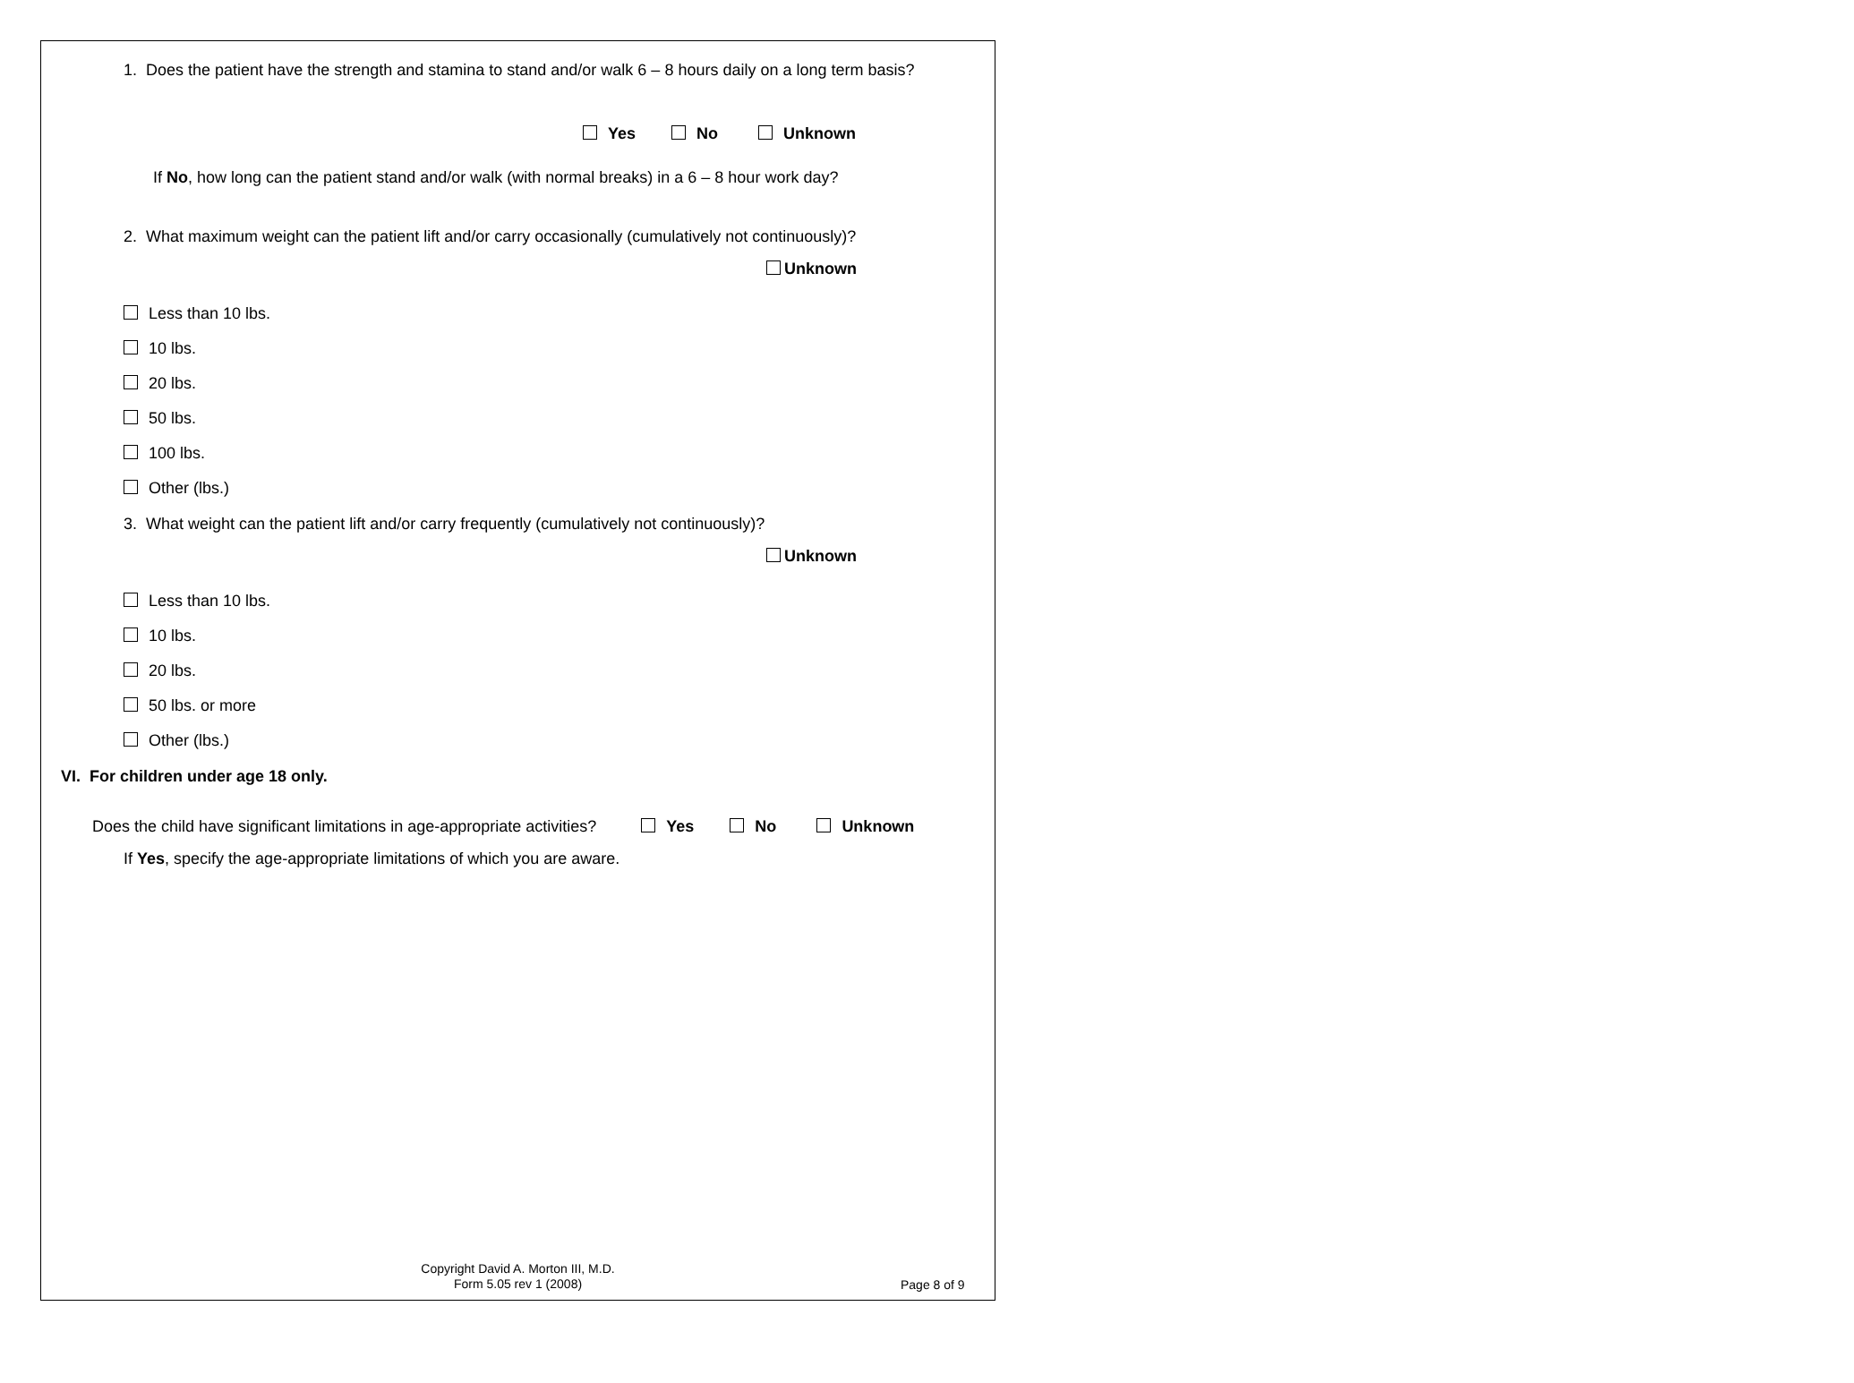1. Does the patient have the strength and stamina to stand and/or walk 6 – 8 hours daily on a long term basis?
Yes No Unknown
If No, how long can the patient stand and/or walk (with normal breaks) in a 6 – 8 hour work day?
2. What maximum weight can the patient lift and/or carry occasionally (cumulatively not continuously)?
Unknown
Less than 10 lbs.
10 lbs.
20 lbs.
50 lbs.
100 lbs.
Other (lbs.)
3. What weight can the patient lift and/or carry frequently (cumulatively not continuously)?
Unknown
Less than 10 lbs.
10 lbs.
20 lbs.
50 lbs. or more
Other (lbs.)
VI. For children under age 18 only.
Does the child have significant limitations in age-appropriate activities? Yes No Unknown
If Yes, specify the age-appropriate limitations of which you are aware.
Copyright David A. Morton III, M.D.
Form 5.05 rev 1 (2008)
Page 8 of 9